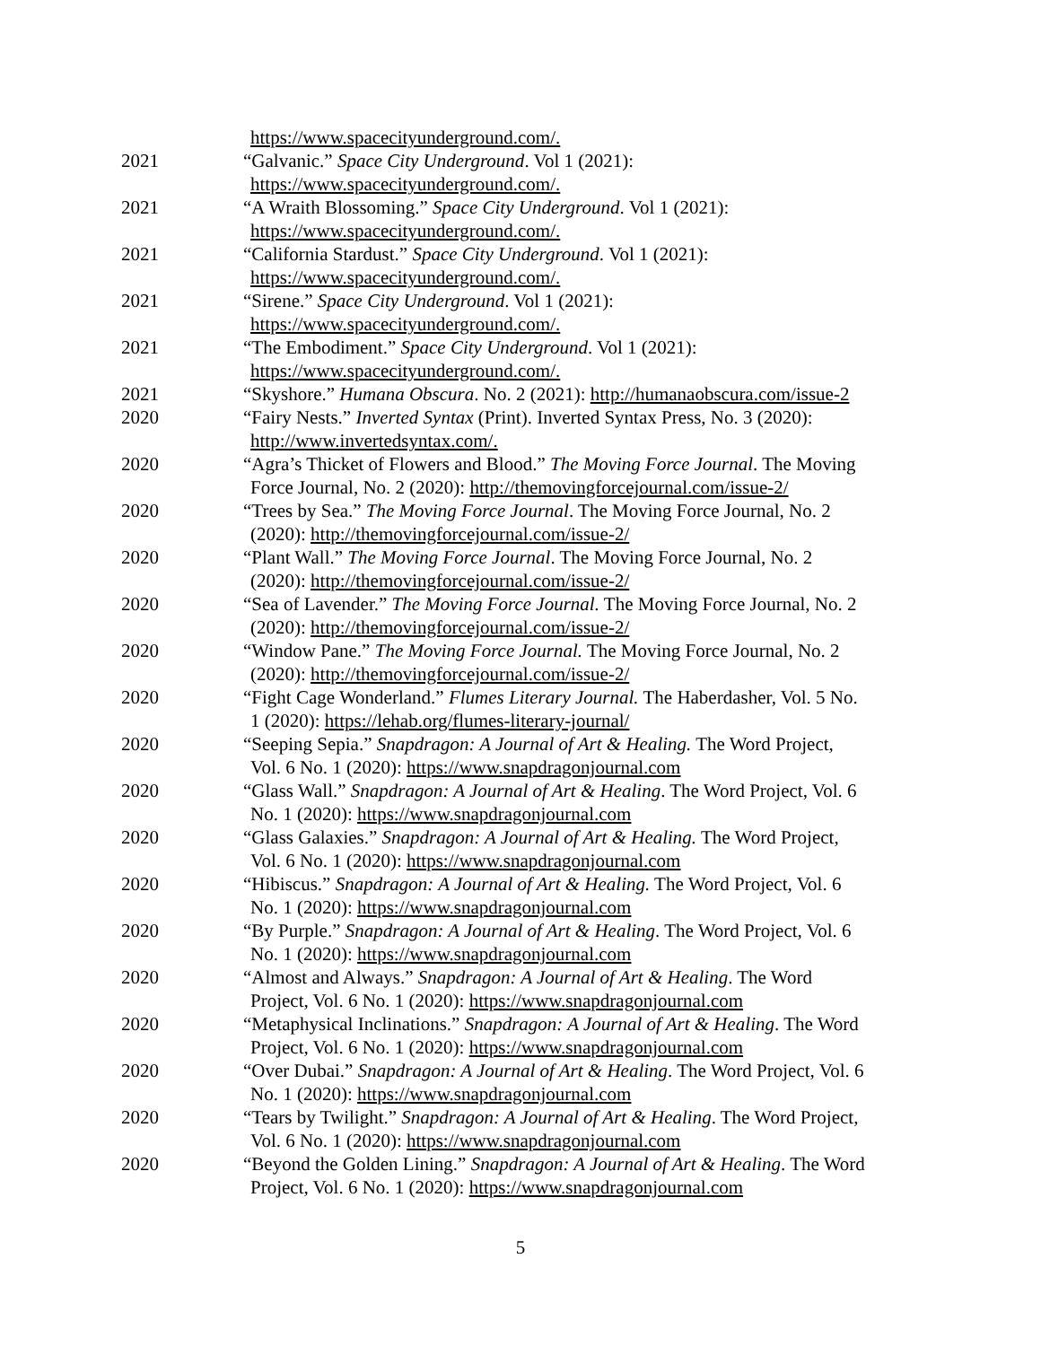https://www.spacecityunderground.com/.
2021 “Galvanic.” Space City Underground. Vol 1 (2021):
https://www.spacecityunderground.com/.
2021 “A Wraith Blossoming.” Space City Underground. Vol 1 (2021):
https://www.spacecityunderground.com/.
2021 “California Stardust.” Space City Underground. Vol 1 (2021):
https://www.spacecityunderground.com/.
2021 “Sirene.” Space City Underground. Vol 1 (2021):
https://www.spacecityunderground.com/.
2021 “The Embodiment.” Space City Underground. Vol 1 (2021):
https://www.spacecityunderground.com/.
2021 “Skyshore.” Humana Obscura. No. 2 (2021): http://humanaobscura.com/issue-2
2020 “Fairy Nests.” Inverted Syntax (Print). Inverted Syntax Press, No. 3 (2020):
http://www.invertedsyntax.com/.
2020 “Agra’s Thicket of Flowers and Blood.” The Moving Force Journal. The Moving
Force Journal, No. 2 (2020): http://themovingforcejournal.com/issue-2/
2020 “Trees by Sea.” The Moving Force Journal. The Moving Force Journal, No. 2
(2020): http://themovingforcejournal.com/issue-2/
2020 “Plant Wall.” The Moving Force Journal. The Moving Force Journal, No. 2
(2020): http://themovingforcejournal.com/issue-2/
2020 “Sea of Lavender.” The Moving Force Journal. The Moving Force Journal, No. 2
(2020): http://themovingforcejournal.com/issue-2/
2020 “Window Pane.” The Moving Force Journal. The Moving Force Journal, No. 2
(2020): http://themovingforcejournal.com/issue-2/
2020 “Fight Cage Wonderland.” Flumes Literary Journal. The Haberdasher, Vol. 5 No.
1 (2020): https://lehab.org/flumes-literary-journal/
2020 “Seeping Sepia.” Snapdragon: A Journal of Art & Healing. The Word Project,
Vol. 6 No. 1 (2020): https://www.snapdragonjournal.com
2020 “Glass Wall.” Snapdragon: A Journal of Art & Healing. The Word Project, Vol. 6
No. 1 (2020): https://www.snapdragonjournal.com
2020 “Glass Galaxies.” Snapdragon: A Journal of Art & Healing. The Word Project,
Vol. 6 No. 1 (2020): https://www.snapdragonjournal.com
2020 “Hibiscus.” Snapdragon: A Journal of Art & Healing. The Word Project, Vol. 6
No. 1 (2020): https://www.snapdragonjournal.com
2020 “By Purple.” Snapdragon: A Journal of Art & Healing. The Word Project, Vol. 6
No. 1 (2020): https://www.snapdragonjournal.com
2020 “Almost and Always.” Snapdragon: A Journal of Art & Healing. The Word
Project, Vol. 6 No. 1 (2020): https://www.snapdragonjournal.com
2020 “Metaphysical Inclinations.” Snapdragon: A Journal of Art & Healing. The Word
Project, Vol. 6 No. 1 (2020): https://www.snapdragonjournal.com
2020 “Over Dubai.” Snapdragon: A Journal of Art & Healing. The Word Project, Vol. 6
No. 1 (2020): https://www.snapdragonjournal.com
2020 “Tears by Twilight.” Snapdragon: A Journal of Art & Healing. The Word Project,
Vol. 6 No. 1 (2020): https://www.snapdragonjournal.com
2020 “Beyond the Golden Lining.” Snapdragon: A Journal of Art & Healing. The Word
Project, Vol. 6 No. 1 (2020): https://www.snapdragonjournal.com
5